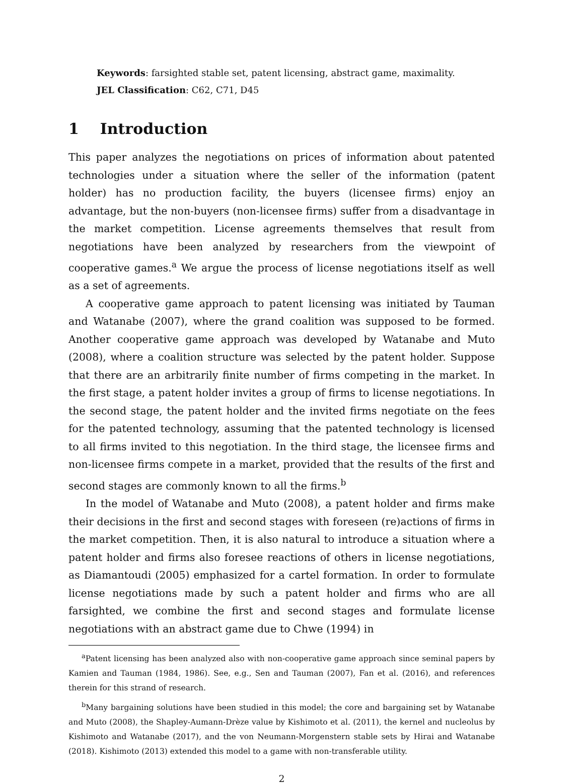Keywords: farsighted stable set, patent licensing, abstract game, maximality.
JEL Classification: C62, C71, D45
1 Introduction
This paper analyzes the negotiations on prices of information about patented technologies under a situation where the seller of the information (patent holder) has no production facility, the buyers (licensee firms) enjoy an advantage, but the non-buyers (non-licensee firms) suffer from a disadvantage in the market competition. License agreements themselves that result from negotiations have been analyzed by researchers from the viewpoint of cooperative games.<sup>a</sup> We argue the process of license negotiations itself as well as a set of agreements.
A cooperative game approach to patent licensing was initiated by Tauman and Watanabe (2007), where the grand coalition was supposed to be formed. Another cooperative game approach was developed by Watanabe and Muto (2008), where a coalition structure was selected by the patent holder. Suppose that there are an arbitrarily finite number of firms competing in the market. In the first stage, a patent holder invites a group of firms to license negotiations. In the second stage, the patent holder and the invited firms negotiate on the fees for the patented technology, assuming that the patented technology is licensed to all firms invited to this negotiation. In the third stage, the licensee firms and non-licensee firms compete in a market, provided that the results of the first and second stages are commonly known to all the firms.<sup>b</sup>
In the model of Watanabe and Muto (2008), a patent holder and firms make their decisions in the first and second stages with foreseen (re)actions of firms in the market competition. Then, it is also natural to introduce a situation where a patent holder and firms also foresee reactions of others in license negotiations, as Diamantoudi (2005) emphasized for a cartel formation. In order to formulate license negotiations made by such a patent holder and firms who are all farsighted, we combine the first and second stages and formulate license negotiations with an abstract game due to Chwe (1994) in
<sup>a</sup> Patent licensing has been analyzed also with non-cooperative game approach since seminal papers by Kamien and Tauman (1984, 1986). See, e.g., Sen and Tauman (2007), Fan et al. (2016), and references therein for this strand of research.
<sup>b</sup> Many bargaining solutions have been studied in this model; the core and bargaining set by Watanabe and Muto (2008), the Shapley-Aumann-Drèze value by Kishimoto et al. (2011), the kernel and nucleolus by Kishimoto and Watanabe (2017), and the von Neumann-Morgenstern stable sets by Hirai and Watanabe (2018). Kishimoto (2013) extended this model to a game with non-transferable utility.
2